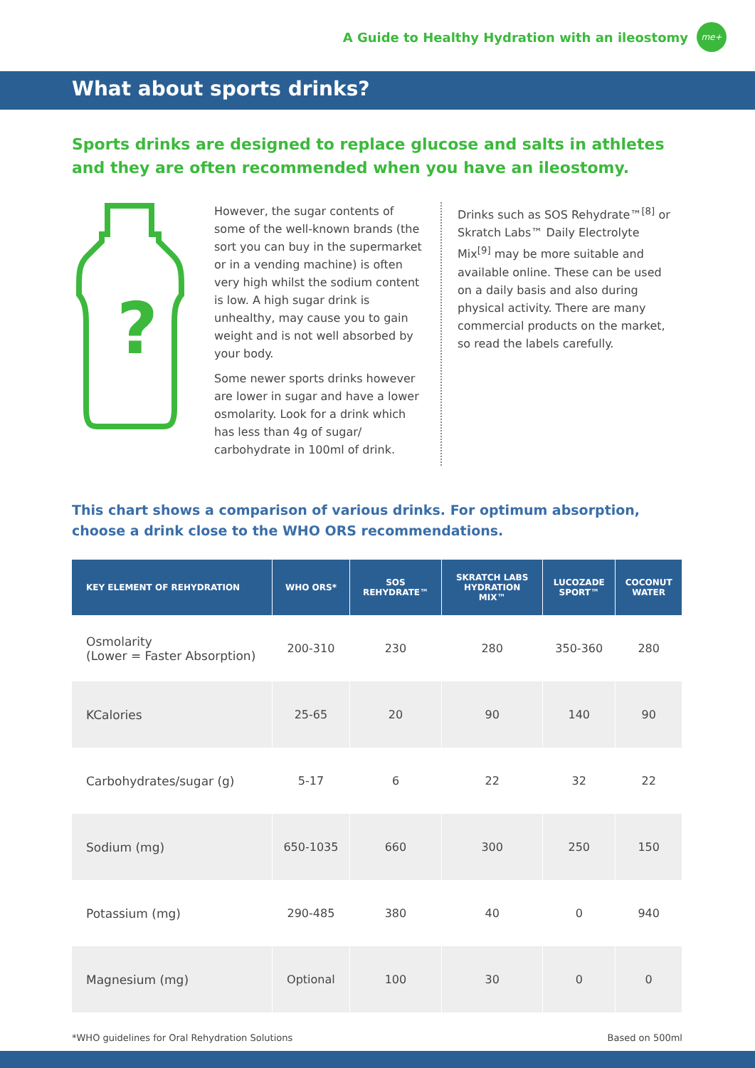A Guide to Healthy Hydration with an ileostomy
me+
What about sports drinks?
Sports drinks are designed to replace glucose and salts in athletes and they are often recommended when you have an ileostomy.
?
However, the sugar contents of some of the well-known brands (the sort you can buy in the supermarket or in a vending machine) is often very high whilst the sodium content is low. A high sugar drink is unhealthy, may cause you to gain weight and is not well absorbed by your body.
Some newer sports drinks however are lower in sugar and have a lower osmolarity. Look for a drink which has less than 4g of sugar/ carbohydrate in 100ml of drink.
Drinks such as SOS Rehydrate™<sup>[8]</sup> or Skratch Labs™ Daily Electrolyte Mix<sup>[9]</sup> may be more suitable and available online. These can be used on a daily basis and also during physical activity. There are many commercial products on the market, so read the labels carefully.
This chart shows a comparison of various drinks. For optimum absorption,
choose a drink close to the WHO ORS recommendations.
| KEY ELEMENT OF REHYDRATION | WHO ORS* | SOS REHYDRATE™ | SKRATCH LABS HYDRATION MIX™ | LUCOZADE SPORT™ | COCONUT WATER |
| --- | --- | --- | --- | --- | --- |
| Osmolarity (Lower = Faster Absorption) | 200-310 | 230 | 280 | 350-360 | 280 |
| KCalories | 25-65 | 20 | 90 | 140 | 90 |
| Carbohydrates/sugar (g) | 5-17 | 6 | 22 | 32 | 22 |
| Sodium (mg) | 650-1035 | 660 | 300 | 250 | 150 |
| Potassium (mg) | 290-485 | 380 | 40 | 0 | 940 |
| Magnesium (mg) | Optional | 100 | 30 | 0 | 0 |
*WHO guidelines for Oral Rehydration Solutions Based on 500ml